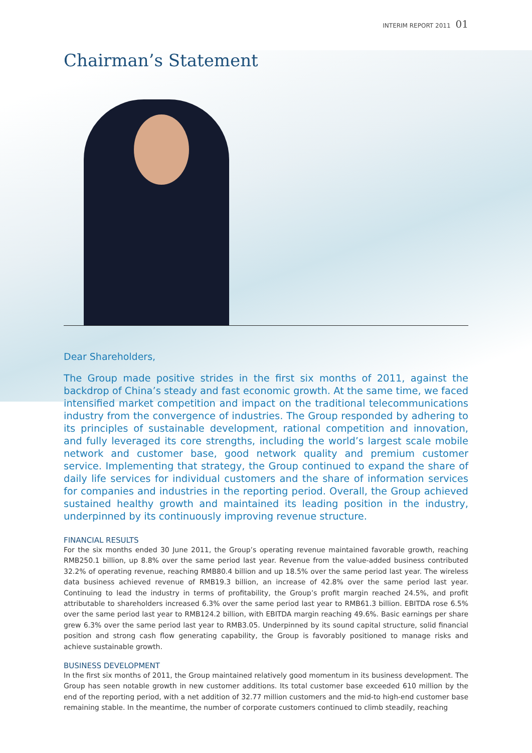INTERIM REPORT 2011 01
Chairman’s Statement
Dear Shareholders,
The Group made positive strides in the first six months of 2011, against the backdrop of China’s steady and fast economic growth. At the same time, we faced intensified market competition and impact on the traditional telecommunications industry from the convergence of industries. The Group responded by adhering to its principles of sustainable development, rational competition and innovation, and fully leveraged its core strengths, including the world’s largest scale mobile network and customer base, good network quality and premium customer service. Implementing that strategy, the Group continued to expand the share of daily life services for individual customers and the share of information services for companies and industries in the reporting period. Overall, the Group achieved sustained healthy growth and maintained its leading position in the industry, underpinned by its continuously improving revenue structure.
FINANCIAL RESULTS
For the six months ended 30 June 2011, the Group’s operating revenue maintained favorable growth, reaching RMB250.1 billion, up 8.8% over the same period last year. Revenue from the value-added business contributed 32.2% of operating revenue, reaching RMB80.4 billion and up 18.5% over the same period last year. The wireless data business achieved revenue of RMB19.3 billion, an increase of 42.8% over the same period last year. Continuing to lead the industry in terms of profitability, the Group’s profit margin reached 24.5%, and profit attributable to shareholders increased 6.3% over the same period last year to RMB61.3 billion. EBITDA rose 6.5% over the same period last year to RMB124.2 billion, with EBITDA margin reaching 49.6%. Basic earnings per share grew 6.3% over the same period last year to RMB3.05. Underpinned by its sound capital structure, solid financial position and strong cash flow generating capability, the Group is favorably positioned to manage risks and achieve sustainable growth.
BUSINESS DEVELOPMENT
In the first six months of 2011, the Group maintained relatively good momentum in its business development. The Group has seen notable growth in new customer additions. Its total customer base exceeded 610 million by the end of the reporting period, with a net addition of 32.77 million customers and the mid-to high-end customer base remaining stable. In the meantime, the number of corporate customers continued to climb steadily, reaching